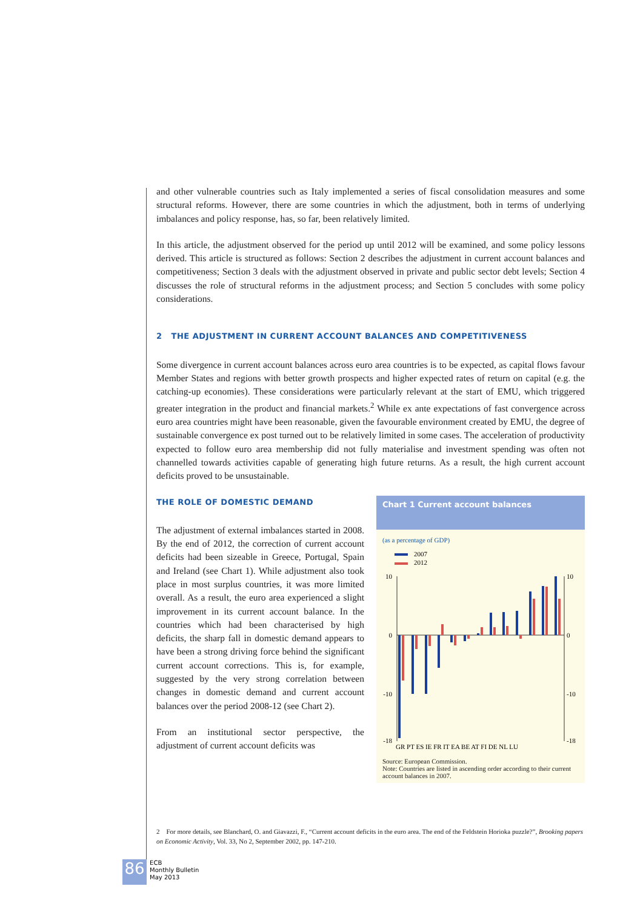and other vulnerable countries such as Italy implemented a series of fiscal consolidation measures and some structural reforms. However, there are some countries in which the adjustment, both in terms of underlying imbalances and policy response, has, so far, been relatively limited.
In this article, the adjustment observed for the period up until 2012 will be examined, and some policy lessons derived. This article is structured as follows: Section 2 describes the adjustment in current account balances and competitiveness; Section 3 deals with the adjustment observed in private and public sector debt levels; Section 4 discusses the role of structural reforms in the adjustment process; and Section 5 concludes with some policy considerations.
2 THE ADJUSTMENT IN CURRENT ACCOUNT BALANCES AND COMPETITIVENESS
Some divergence in current account balances across euro area countries is to be expected, as capital flows favour Member States and regions with better growth prospects and higher expected rates of return on capital (e.g. the catching-up economies). These considerations were particularly relevant at the start of EMU, which triggered greater integration in the product and financial markets.<sup>2</sup> While ex ante expectations of fast convergence across euro area countries might have been reasonable, given the favourable environment created by EMU, the degree of sustainable convergence ex post turned out to be relatively limited in some cases. The acceleration of productivity expected to follow euro area membership did not fully materialise and investment spending was often not channelled towards activities capable of generating high future returns. As a result, the high current account deficits proved to be unsustainable.
THE ROLE OF DOMESTIC DEMAND
The adjustment of external imbalances started in 2008. By the end of 2012, the correction of current account deficits had been sizeable in Greece, Portugal, Spain and Ireland (see Chart 1). While adjustment also took place in most surplus countries, it was more limited overall. As a result, the euro area experienced a slight improvement in its current account balance. In the countries which had been characterised by high deficits, the sharp fall in domestic demand appears to have been a strong driving force behind the significant current account corrections. This is, for example, suggested by the very strong correlation between changes in domestic demand and current account balances over the period 2008-12 (see Chart 2).
From an institutional sector perspective, the adjustment of current account deficits was
Chart 1 Current account balances
(as a percentage of GDP)
2007
2012
10
0
-10
-18
10
0
-10
-18
GR PT ES IE FR IT EA BE AT FI DE NL LU
Source: European Commission.
Note: Countries are listed in ascending order according to their current account balances in 2007.
2 For more details, see Blanchard, O. and Giavazzi, F., “Current account deficits in the euro area. The end of the Feldstein Horioka puzzle?”, Brooking papers on Economic Activity, Vol. 33, No 2, September 2002, pp. 147-210.
86 ECB
Monthly Bulletin
May 2013